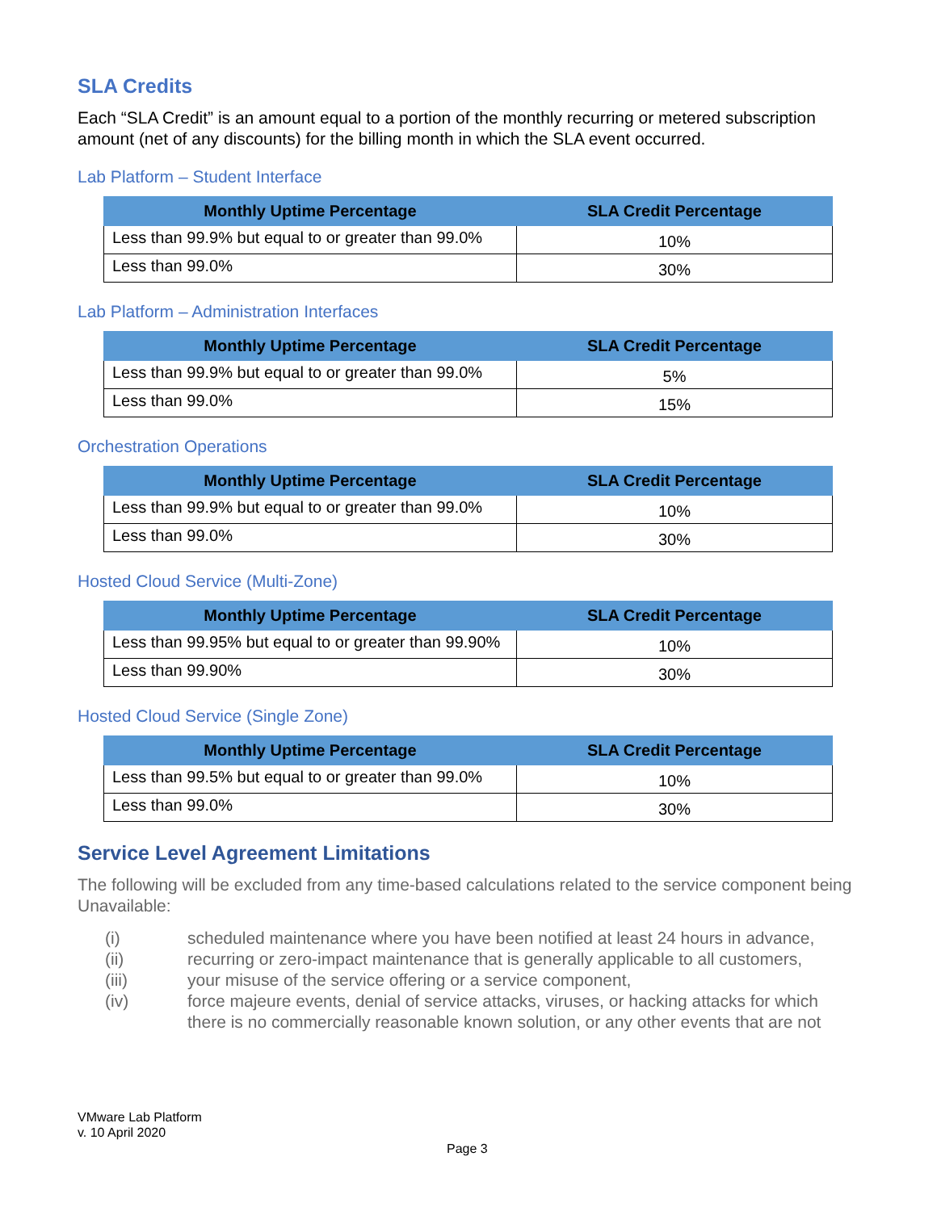SLA Credits
Each “SLA Credit” is an amount equal to a portion of the monthly recurring or metered subscription amount (net of any discounts) for the billing month in which the SLA event occurred.
Lab Platform – Student Interface
| Monthly Uptime Percentage | SLA Credit Percentage |
| --- | --- |
| Less than 99.9% but equal to or greater than 99.0% | 10% |
| Less than 99.0% | 30% |
Lab Platform – Administration Interfaces
| Monthly Uptime Percentage | SLA Credit Percentage |
| --- | --- |
| Less than 99.9% but equal to or greater than 99.0% | 5% |
| Less than 99.0% | 15% |
Orchestration Operations
| Monthly Uptime Percentage | SLA Credit Percentage |
| --- | --- |
| Less than 99.9% but equal to or greater than 99.0% | 10% |
| Less than 99.0% | 30% |
Hosted Cloud Service (Multi-Zone)
| Monthly Uptime Percentage | SLA Credit Percentage |
| --- | --- |
| Less than 99.95% but equal to or greater than 99.90% | 10% |
| Less than 99.90% | 30% |
Hosted Cloud Service (Single Zone)
| Monthly Uptime Percentage | SLA Credit Percentage |
| --- | --- |
| Less than 99.5% but equal to or greater than 99.0% | 10% |
| Less than 99.0% | 30% |
Service Level Agreement Limitations
The following will be excluded from any time-based calculations related to the service component being Unavailable:
(i) scheduled maintenance where you have been notified at least 24 hours in advance,
(ii) recurring or zero-impact maintenance that is generally applicable to all customers,
(iii) your misuse of the service offering or a service component,
(iv) force majeure events, denial of service attacks, viruses, or hacking attacks for which there is no commercially reasonable known solution, or any other events that are not
VMware Lab Platform
v. 10 April 2020
Page 3